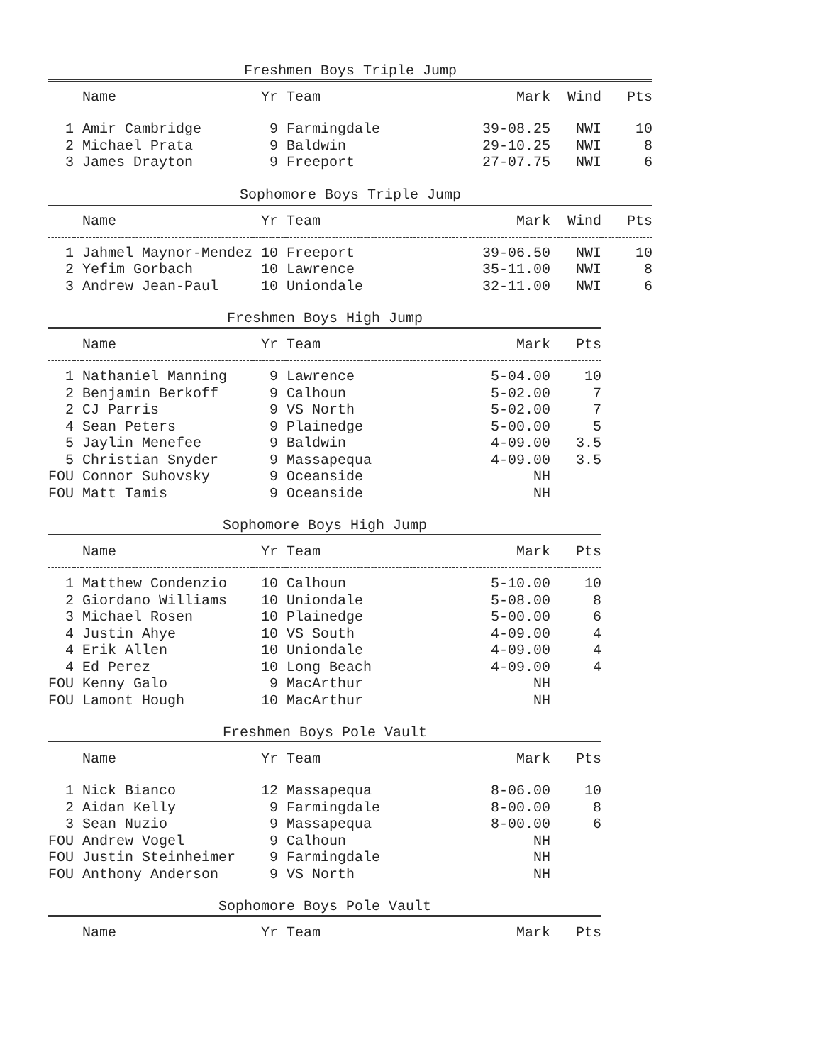Freshmen Boys Triple Jump
| | | Name | Yr | | Team | Mark | Wind | Pts |
| --- | --- | --- | --- | --- | --- | --- | --- | --- |
| 1 | | Amir Cambridge | 9 | | Farmingdale | 39-08.25 | NWI | 10 |
| 2 | | Michael Prata | 9 | | Baldwin | 29-10.25 | NWI | 8 |
| 3 | | James Drayton | 9 | | Freeport | 27-07.75 | NWI | 6 |
Sophomore Boys Triple Jump
| | | Name | Yr | | Team | Mark | Wind | Pts |
| --- | --- | --- | --- | --- | --- | --- | --- | --- |
| 1 | | Jahmel Maynor-Mendez | 10 | | Freeport | 39-06.50 | NWI | 10 |
| 2 | | Yefim Gorbach | 10 | | Lawrence | 35-11.00 | NWI | 8 |
| 3 | | Andrew Jean-Paul | 10 | | Uniondale | 32-11.00 | NWI | 6 |
Freshmen Boys High Jump
| | | Name | Yr | | Team | Mark | Pts |
| --- | --- | --- | --- | --- | --- | --- | --- |
| 1 | | Nathaniel Manning | 9 | | Lawrence | 5-04.00 | 10 |
| 2 | | Benjamin Berkoff | 9 | | Calhoun | 5-02.00 | 7 |
| 2 | | CJ Parris | 9 | | VS North | 5-02.00 | 7 |
| 4 | | Sean Peters | 9 | | Plainedge | 5-00.00 | 5 |
| 5 | | Jaylin Menefee | 9 | | Baldwin | 4-09.00 | 3.5 |
| 5 | | Christian Snyder | 9 | | Massapequa | 4-09.00 | 3.5 |
| FOU | | Connor Suhovsky | 9 | | Oceanside | NH | |
| FOU | | Matt Tamis | 9 | | Oceanside | NH | |
Sophomore Boys High Jump
| | | Name | Yr | | Team | Mark | Pts |
| --- | --- | --- | --- | --- | --- | --- | --- |
| 1 | | Matthew Condenzio | 10 | | Calhoun | 5-10.00 | 10 |
| 2 | | Giordano Williams | 10 | | Uniondale | 5-08.00 | 8 |
| 3 | | Michael Rosen | 10 | | Plainedge | 5-00.00 | 6 |
| 4 | | Justin Ahye | 10 | | VS South | 4-09.00 | 4 |
| 4 | | Erik Allen | 10 | | Uniondale | 4-09.00 | 4 |
| 4 | | Ed Perez | 10 | | Long Beach | 4-09.00 | 4 |
| FOU | | Kenny Galo | 9 | | MacArthur | NH | |
| FOU | | Lamont Hough | 10 | | MacArthur | NH | |
Freshmen Boys Pole Vault
| | | Name | Yr | | Team | Mark | Pts |
| --- | --- | --- | --- | --- | --- | --- | --- |
| 1 | | Nick Bianco | 12 | | Massapequa | 8-06.00 | 10 |
| 2 | | Aidan Kelly | 9 | | Farmingdale | 8-00.00 | 8 |
| 3 | | Sean Nuzio | 9 | | Massapequa | 8-00.00 | 6 |
| FOU | | Andrew Vogel | 9 | | Calhoun | NH | |
| FOU | | Justin Steinheimer | 9 | | Farmingdale | NH | |
| FOU | | Anthony Anderson | 9 | | VS North | NH | |
Sophomore Boys Pole Vault
| | | Name | Yr | | Team | Mark | Pts |
| --- | --- | --- | --- | --- | --- | --- | --- |